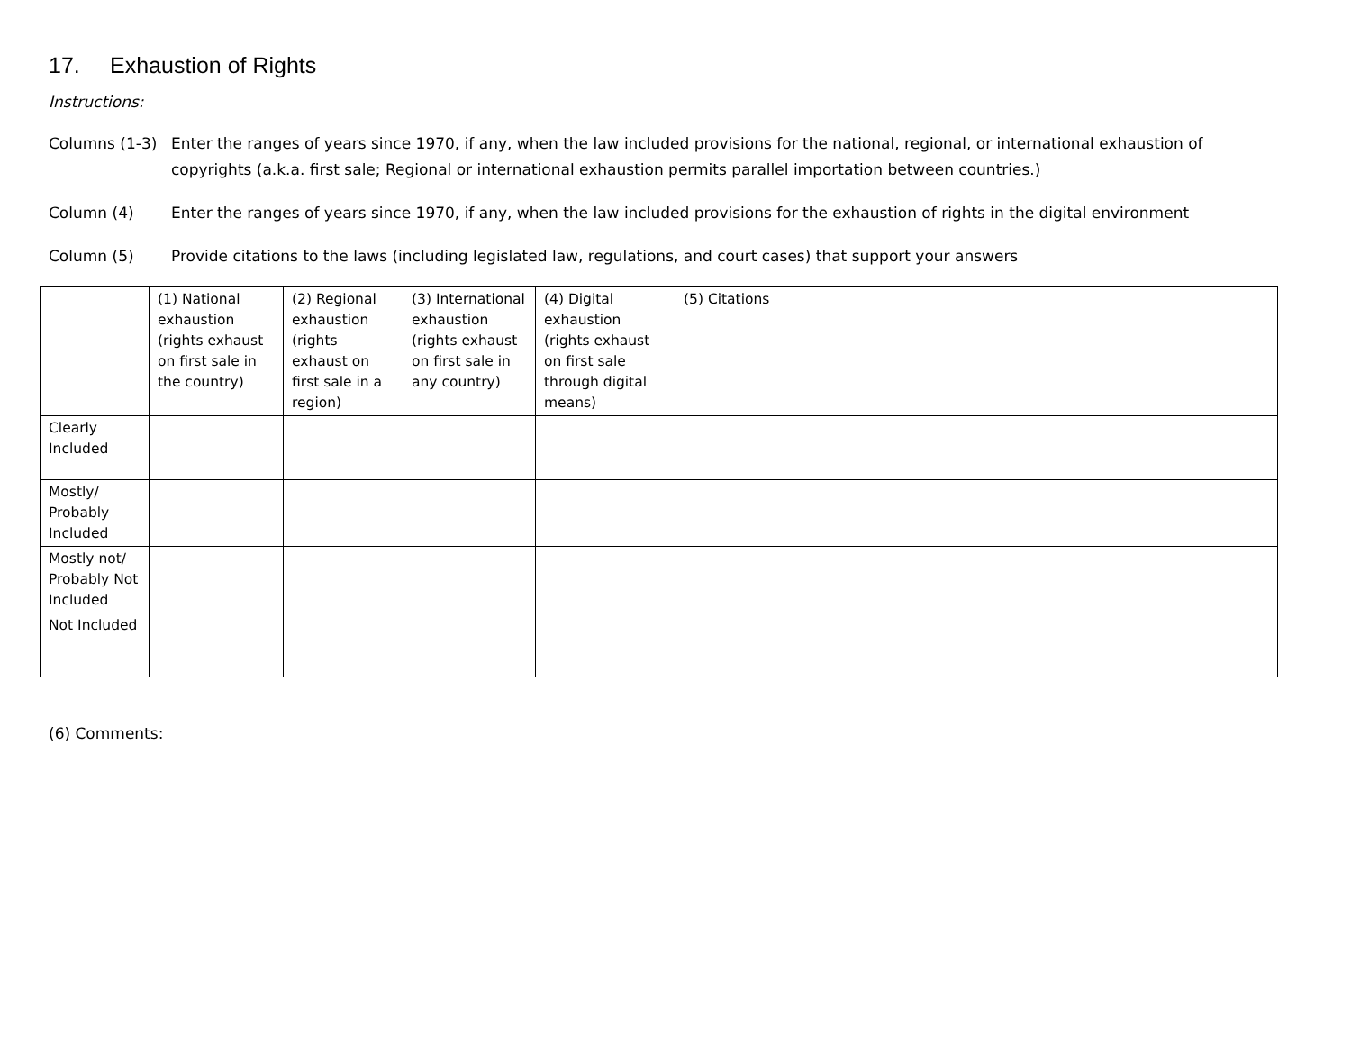17. Exhaustion of Rights
Instructions:
Columns (1-3) Enter the ranges of years since 1970, if any, when the law included provisions for the national, regional, or international exhaustion of copyrights (a.k.a. first sale; Regional or international exhaustion permits parallel importation between countries.)
Column (4) Enter the ranges of years since 1970, if any, when the law included provisions for the exhaustion of rights in the digital environment
Column (5) Provide citations to the laws (including legislated law, regulations, and court cases) that support your answers
| | (1) National exhaustion (rights exhaust on first sale in the country) | (2) Regional exhaustion (rights exhaust on first sale in a region) | (3) International exhaustion (rights exhaust on first sale in any country) | (4) Digital exhaustion (rights exhaust on first sale through digital means) | (5) Citations |
| --- | --- | --- | --- | --- | --- |
| Clearly Included | | | | | |
| Mostly/ Probably Included | | | | | |
| Mostly not/ Probably Not Included | | | | | |
| Not Included | | | | | |
(6) Comments: